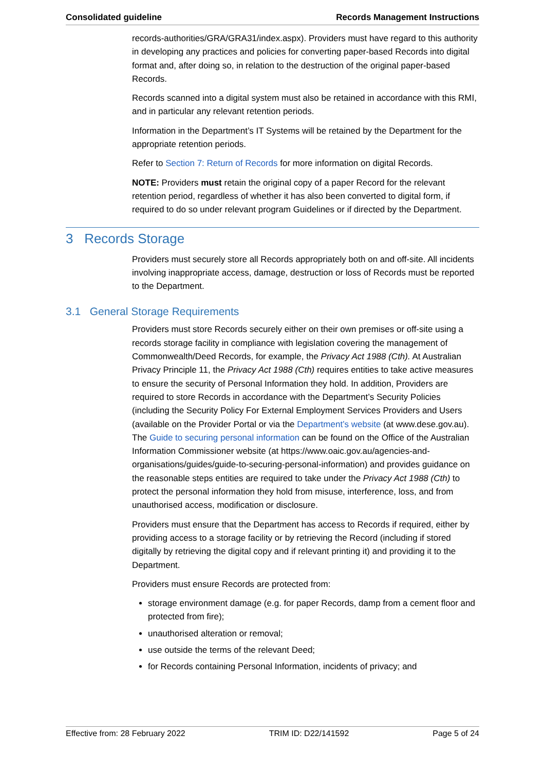Consolidated guideline Records Management Instructions
records-authorities/GRA/GRA31/index.aspx). Providers must have regard to this authority in developing any practices and policies for converting paper-based Records into digital format and, after doing so, in relation to the destruction of the original paper-based Records.
Records scanned into a digital system must also be retained in accordance with this RMI, and in particular any relevant retention periods.
Information in the Department’s IT Systems will be retained by the Department for the appropriate retention periods.
Refer to Section 7: Return of Records for more information on digital Records.
NOTE: Providers must retain the original copy of a paper Record for the relevant retention period, regardless of whether it has also been converted to digital form, if required to do so under relevant program Guidelines or if directed by the Department.
3 Records Storage
Providers must securely store all Records appropriately both on and off-site. All incidents involving inappropriate access, damage, destruction or loss of Records must be reported to the Department.
3.1 General Storage Requirements
Providers must store Records securely either on their own premises or off-site using a records storage facility in compliance with legislation covering the management of Commonwealth/Deed Records, for example, the Privacy Act 1988 (Cth). At Australian Privacy Principle 11, the Privacy Act 1988 (Cth) requires entities to take active measures to ensure the security of Personal Information they hold. In addition, Providers are required to store Records in accordance with the Department’s Security Policies (including the Security Policy For External Employment Services Providers and Users (available on the Provider Portal or via the Department’s website (at www.dese.gov.au). The Guide to securing personal information can be found on the Office of the Australian Information Commissioner website (at https://www.oaic.gov.au/agencies-and-organisations/guides/guide-to-securing-personal-information) and provides guidance on the reasonable steps entities are required to take under the Privacy Act 1988 (Cth) to protect the personal information they hold from misuse, interference, loss, and from unauthorised access, modification or disclosure.
Providers must ensure that the Department has access to Records if required, either by providing access to a storage facility or by retrieving the Record (including if stored digitally by retrieving the digital copy and if relevant printing it) and providing it to the Department.
Providers must ensure Records are protected from:
storage environment damage (e.g. for paper Records, damp from a cement floor and protected from fire);
unauthorised alteration or removal;
use outside the terms of the relevant Deed;
for Records containing Personal Information, incidents of privacy; and
Effective from: 28 February 2022 TRIM ID: D22/141592 Page 5 of 24